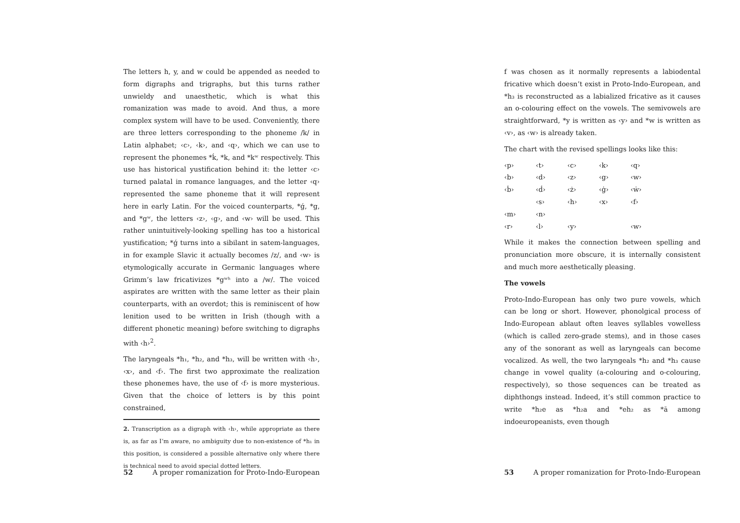The letters h, y, and w could be appended as needed to form digraphs and trigraphs, but this turns rather unwieldy and unaesthetic, which is what this romanization was made to avoid. And thus, a more complex system will have to be used. Conveniently, there are three letters corresponding to the phoneme /k/ in Latin alphabet; ‹c›, ‹k›, and ‹q›, which we can use to represent the phonemes *ḱ, *k, and *kʷ respectively. This use has historical yustification behind it: the letter ‹c› turned palatal in romance languages, and the letter ‹q› represented the same phoneme that it will represent here in early Latin. For the voiced counterparts, *ǵ, *g, and *gʷ, the letters ‹z›, ‹g›, and ‹w› will be used. This rather unintuitively-looking spelling has too a historical yustification; *ǵ turns into a sibilant in satem-languages, in for example Slavic it actually becomes /z/, and ‹w› is etymologically accurate in Germanic languages where Grimm’s law fricativizes *gʷʰ into a /w/. The voiced aspirates are written with the same letter as their plain counterparts, with an overdot; this is reminiscent of how lenition used to be written in Irish (though with a different phonetic meaning) before switching to digraphs with ‹h›<sup>2</sup>.
The laryngeals *h₁, *h₂, and *h₃, will be written with ‹h›, ‹x›, and ‹f›. The first two approximate the realization these phonemes have, the use of ‹f› is more mysterious. Given that the choice of letters is by this point constrained,
2. Transcription as a digraph with ‹h›, while appropriate as there is, as far as I’m aware, no ambiguity due to non-existence of *h₁ in this position, is considered a possible alternative only where there is technical need to avoid special dotted letters.
52 A proper romanization for Proto-Indo-European
f was chosen as it normally represents a labiodental fricative which doesn’t exist in Proto-Indo-European, and *h₃ is reconstructed as a labialized fricative as it causes an o-colouring effect on the vowels. The semivowels are straightforward, *y is written as ‹y› and *w is written as ‹v›, as ‹w› is already taken.
The chart with the revised spellings looks like this:
| ‹p› | ‹t› | ‹c› | ‹k› | ‹q› |
| ‹b› | ‹d› | ‹z› | ‹g› | ‹w› |
| ‹ḃ› | ‹ḋ› | ‹ż› | ‹ġ› | ‹ẇ› |
| | ‹s› | ‹h› | ‹x› | ‹f› |
| ‹m› | ‹n› | | | |
| ‹r› | ‹l› | ‹y› | | ‹w› |
While it makes the connection between spelling and pronunciation more obscure, it is internally consistent and much more aesthetically pleasing.
The vowels
Proto-Indo-European has only two pure vowels, which can be long or short. However, phonolgical process of Indo-European ablaut often leaves syllables vowelless (which is called zero-grade stems), and in those cases any of the sonorant as well as laryngeals can become vocalized. As well, the two laryngeals *h₂ and *h₃ cause change in vowel quality (a-colouring and o-colouring, respectively), so those sequences can be treated as diphthongs instead. Indeed, it’s still common practice to write *h₂e as *h₂a and *eh₂ as *ā among indoeuropeanists, even though
53 A proper romanization for Proto-Indo-European